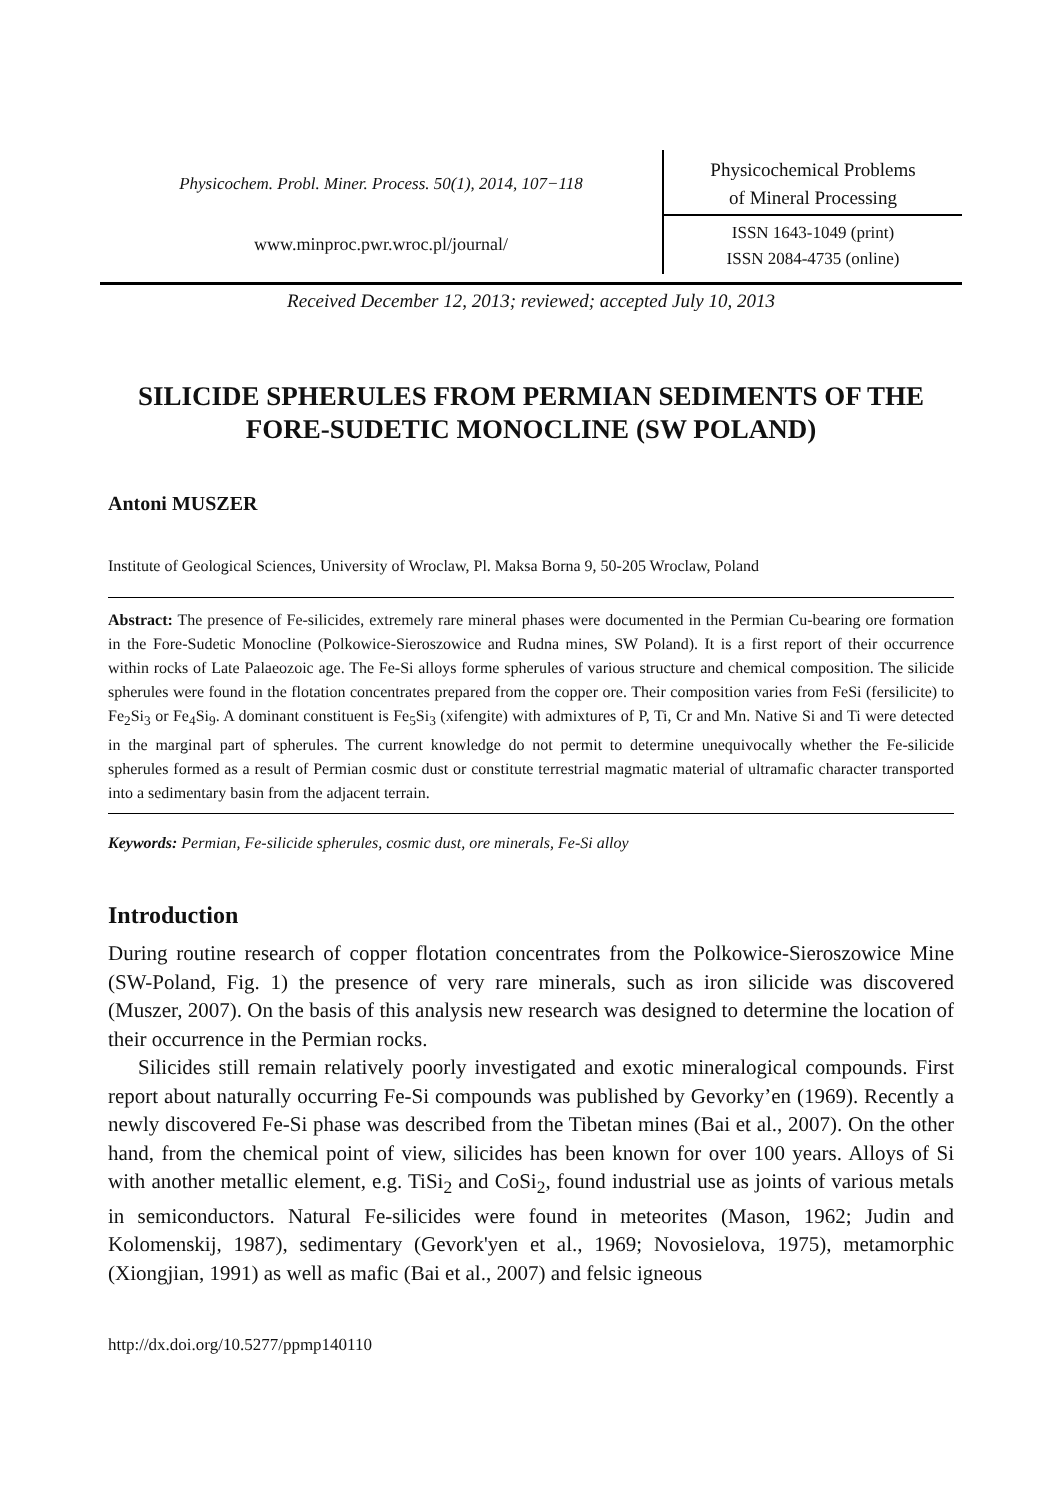Physicochem. Probl. Miner. Process. 50(1), 2014, 107−118
www.minproc.pwr.wroc.pl/journal/
Physicochemical Problems
of Mineral Processing
ISSN 1643-1049 (print)
ISSN 2084-4735 (online)
Received December 12, 2013; reviewed; accepted July 10, 2013
SILICIDE SPHERULES FROM PERMIAN SEDIMENTS OF THE FORE-SUDETIC MONOCLINE (SW POLAND)
Antoni MUSZER
Institute of Geological Sciences, University of Wroclaw, Pl. Maksa Borna 9, 50-205 Wroclaw, Poland
Abstract: The presence of Fe-silicides, extremely rare mineral phases were documented in the Permian Cu-bearing ore formation in the Fore-Sudetic Monocline (Polkowice-Sieroszowice and Rudna mines, SW Poland). It is a first report of their occurrence within rocks of Late Palaeozoic age. The Fe-Si alloys forme spherules of various structure and chemical composition. The silicide spherules were found in the flotation concentrates prepared from the copper ore. Their composition varies from FeSi (fersilicite) to Fe<sub>2</sub>Si<sub>3</sub> or Fe<sub>4</sub>Si<sub>9</sub>. A dominant constituent is Fe<sub>5</sub>Si<sub>3</sub> (xifengite) with admixtures of P, Ti, Cr and Mn. Native Si and Ti were detected in the marginal part of spherules. The current knowledge do not permit to determine unequivocally whether the Fe-silicide spherules formed as a result of Permian cosmic dust or constitute terrestrial magmatic material of ultramafic character transported into a sedimentary basin from the adjacent terrain.
Keywords: Permian, Fe-silicide spherules, cosmic dust, ore minerals, Fe-Si alloy
Introduction
During routine research of copper flotation concentrates from the Polkowice-Sieroszowice Mine (SW-Poland, Fig. 1) the presence of very rare minerals, such as iron silicide was discovered (Muszer, 2007). On the basis of this analysis new research was designed to determine the location of their occurrence in the Permian rocks.
Silicides still remain relatively poorly investigated and exotic mineralogical compounds. First report about naturally occurring Fe-Si compounds was published by Gevorky’en (1969). Recently a newly discovered Fe-Si phase was described from the Tibetan mines (Bai et al., 2007). On the other hand, from the chemical point of view, silicides has been known for over 100 years. Alloys of Si with another metallic element, e.g. TiSi<sub>2</sub> and CoSi<sub>2</sub>, found industrial use as joints of various metals in semiconductors. Natural Fe-silicides were found in meteorites (Mason, 1962; Judin and Kolomenskij, 1987), sedimentary (Gevork'yen et al., 1969; Novosielova, 1975), metamorphic (Xiongjian, 1991) as well as mafic (Bai et al., 2007) and felsic igneous
http://dx.doi.org/10.5277/ppmp140110